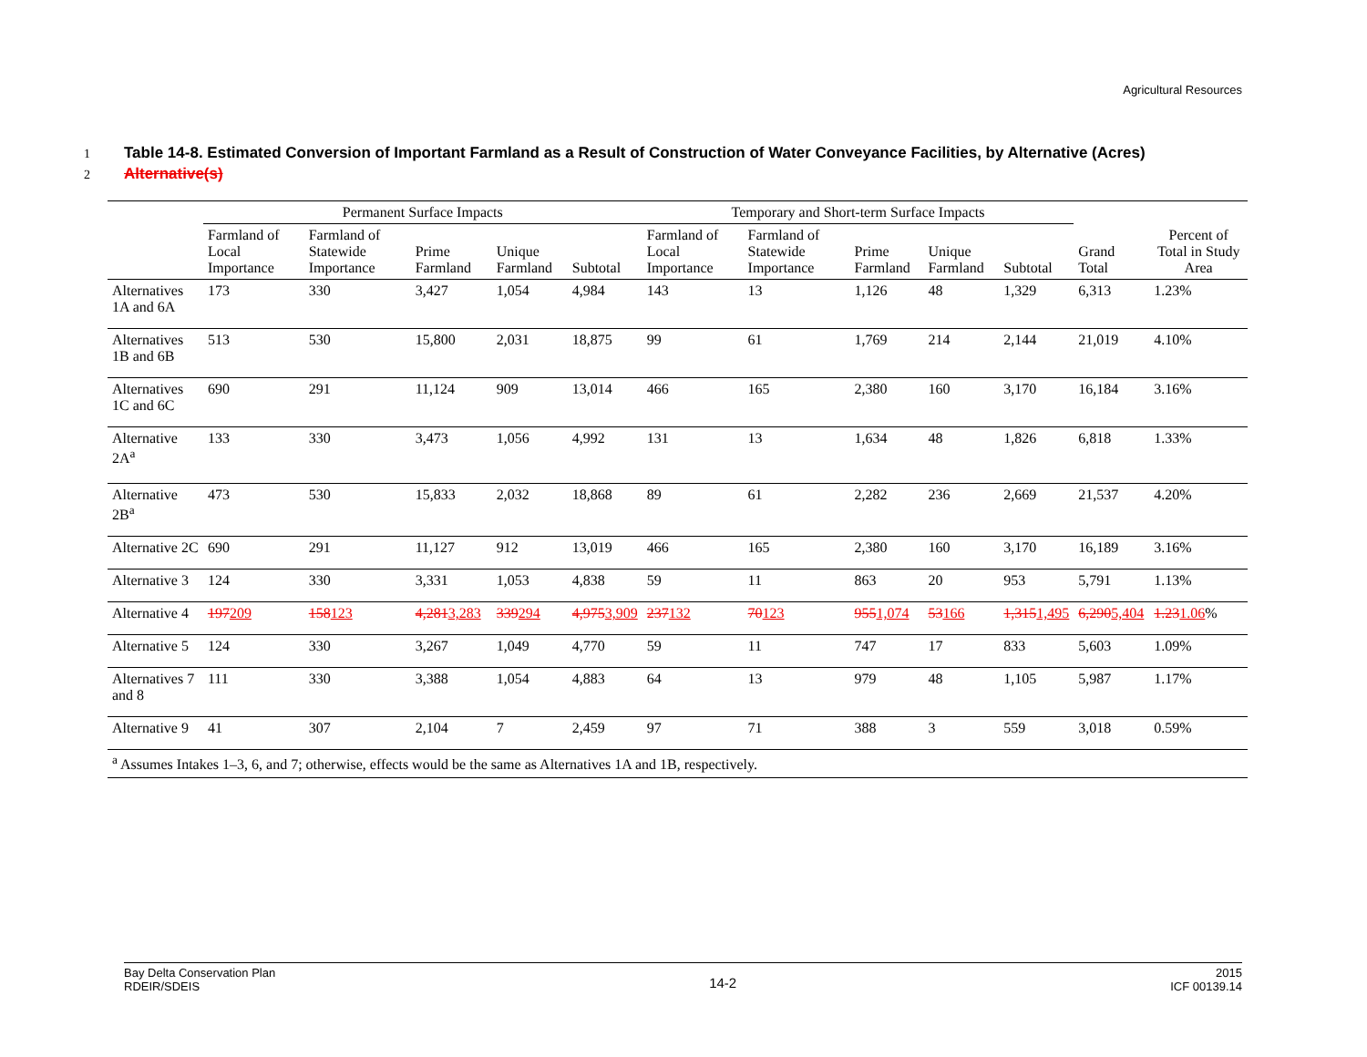Agricultural Resources
1 Table 14-8. Estimated Conversion of Important Farmland as a Result of Construction of Water Conveyance Facilities, by Alternative (Acres)
2 Alternative(s)
| | Permanent Surface Impacts | | | | | Temporary and Short-term Surface Impacts | | | | | | Percent of Total in Study Area |
| --- | --- | --- | --- | --- | --- | --- | --- | --- | --- | --- | --- | --- |
| | Farmland of Local Importance | Farmland of Statewide Importance | Prime Farmland | Unique Farmland | Subtotal | Farmland of Local Importance | Farmland of Statewide Importance | Prime Farmland | Unique Farmland | Subtotal | Grand Total | |
| Alternatives 1A and 6A | 173 | 330 | 3,427 | 1,054 | 4,984 | 143 | 13 | 1,126 | 48 | 1,329 | 6,313 | 1.23% |
| Alternatives 1B and 6B | 513 | 530 | 15,800 | 2,031 | 18,875 | 99 | 61 | 1,769 | 214 | 2,144 | 21,019 | 4.10% |
| Alternatives 1C and 6C | 690 | 291 | 11,124 | 909 | 13,014 | 466 | 165 | 2,380 | 160 | 3,170 | 16,184 | 3.16% |
| Alternative 2A<sup>a</sup> | 133 | 330 | 3,473 | 1,056 | 4,992 | 131 | 13 | 1,634 | 48 | 1,826 | 6,818 | 1.33% |
| Alternative 2B<sup>a</sup> | 473 | 530 | 15,833 | 2,032 | 18,868 | 89 | 61 | 2,282 | 236 | 2,669 | 21,537 | 4.20% |
| Alternative 2C | 690 | 291 | 11,127 | 912 | 13,019 | 466 | 165 | 2,380 | 160 | 3,170 | 16,189 | 3.16% |
| Alternative 3 | 124 | 330 | 3,331 | 1,053 | 4,838 | 59 | 11 | 863 | 20 | 953 | 5,791 | 1.13% |
| Alternative 4 | 197 209 | 158 123 | 4,281 3,283 | 339 294 | 4,975 3,909 | 237 132 | 70 123 | 955 1,074 | 53 166 | 1,315 1,495 | 6,290 5,404 | 1.23 1.06 % |
| Alternative 5 | 124 | 330 | 3,267 | 1,049 | 4,770 | 59 | 11 | 747 | 17 | 833 | 5,603 | 1.09% |
| Alternatives 7 and 8 | 111 | 330 | 3,388 | 1,054 | 4,883 | 64 | 13 | 979 | 48 | 1,105 | 5,987 | 1.17% |
| Alternative 9 | 41 | 307 | 2,104 | 7 | 2,459 | 97 | 71 | 388 | 3 | 559 | 3,018 | 0.59% |
| <sup>a</sup> Assumes Intakes 1–3, 6, and 7; otherwise, effects would be the same as Alternatives 1A and 1B, respectively. | | | | | | | | | | | | |
Bay Delta Conservation Plan
RDEIR/SDEIS
14-2
2015
ICF 00139.14